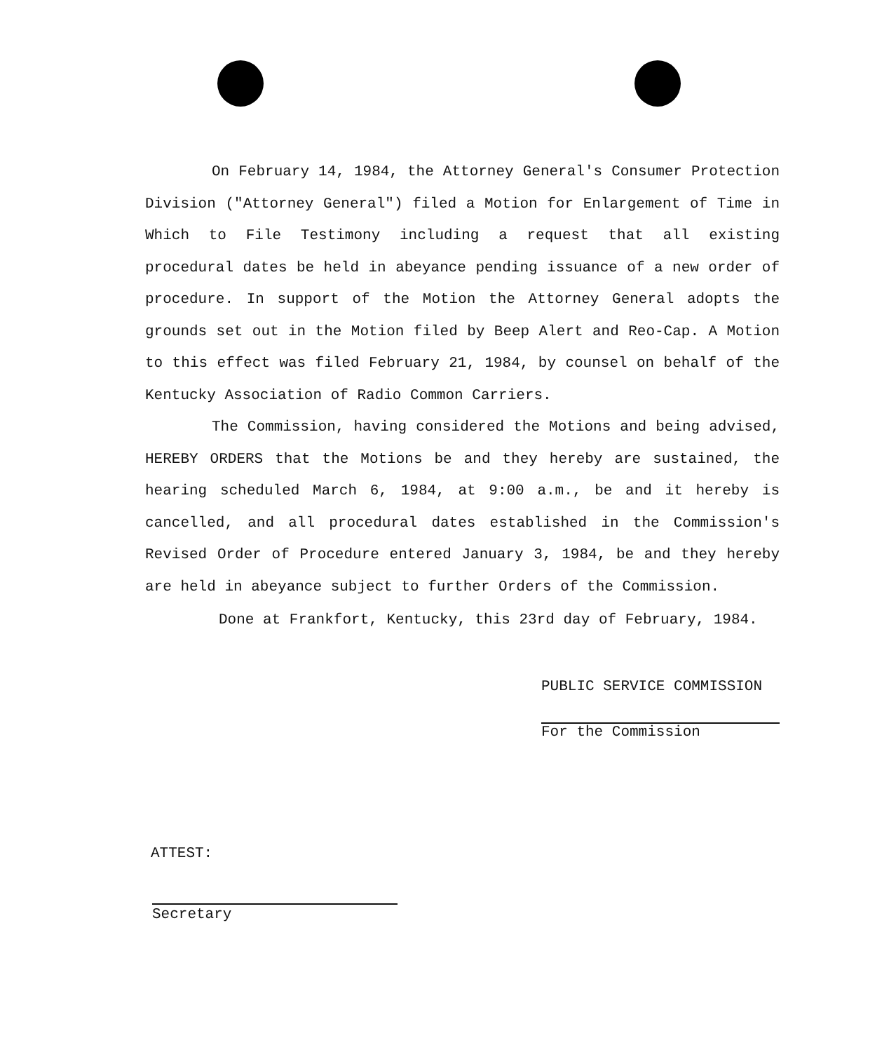On February 14, 1984, the Attorney General's Consumer Protection Division ("Attorney General") filed a Motion for Enlargement of Time in Which to File Testimony including a request that all existing procedural dates be held in abeyance pending issuance of a new order of procedure. In support of the Motion the Attorney General adopts the grounds set out in the Motion filed by Beep Alert and Reo-Cap. A Motion to this effect was filed February 21, 1984, by counsel on behalf of the Kentucky Association of Radio Common Carriers.
The Commission, having considered the Motions and being advised, HEREBY ORDERS that the Motions be and they hereby are sustained, the hearing scheduled March 6, 1984, at 9:00 a.m., be and it hereby is cancelled, and all procedural dates established in the Commission's Revised Order of Procedure entered January 3, 1984, be and they hereby are held in abeyance subject to further Orders of the Commission.
Done at Frankfort, Kentucky, this 23rd day of February, 1984.
PUBLIC SERVICE COMMISSION
For the Commission
ATTEST:
Secretary